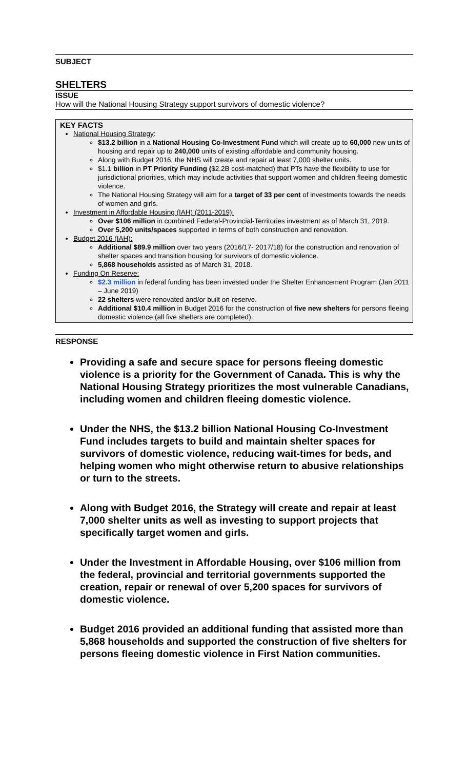SUBJECT
SHELTERS
ISSUE
How will the National Housing Strategy support survivors of domestic violence?
KEY FACTS
National Housing Strategy:
$13.2 billion in a National Housing Co-Investment Fund which will create up to 60,000 new units of housing and repair up to 240,000 units of existing affordable and community housing.
Along with Budget 2016, the NHS will create and repair at least 7,000 shelter units.
$1.1 billion in PT Priority Funding ($2.2B cost-matched) that PTs have the flexibility to use for jurisdictional priorities, which may include activities that support women and children fleeing domestic violence.
The National Housing Strategy will aim for a target of 33 per cent of investments towards the needs of women and girls.
Investment in Affordable Housing (IAH) (2011-2019):
Over $106 million in combined Federal-Provincial-Territories investment as of March 31, 2019.
Over 5,200 units/spaces supported in terms of both construction and renovation.
Budget 2016 (IAH):
Additional $89.9 million over two years (2016/17- 2017/18) for the construction and renovation of shelter spaces and transition housing for survivors of domestic violence.
5,868 households assisted as of March 31, 2018.
Funding On Reserve:
$2.3 million in federal funding has been invested under the Shelter Enhancement Program (Jan 2011 – June 2019)
22 shelters were renovated and/or built on-reserve.
Additional $10.4 million in Budget 2016 for the construction of five new shelters for persons fleeing domestic violence (all five shelters are completed).
RESPONSE
Providing a safe and secure space for persons fleeing domestic violence is a priority for the Government of Canada. This is why the National Housing Strategy prioritizes the most vulnerable Canadians, including women and children fleeing domestic violence.
Under the NHS, the $13.2 billion National Housing Co-Investment Fund includes targets to build and maintain shelter spaces for survivors of domestic violence, reducing wait-times for beds, and helping women who might otherwise return to abusive relationships or turn to the streets.
Along with Budget 2016, the Strategy will create and repair at least 7,000 shelter units as well as investing to support projects that specifically target women and girls.
Under the Investment in Affordable Housing, over $106 million from the federal, provincial and territorial governments supported the creation, repair or renewal of over 5,200 spaces for survivors of domestic violence.
Budget 2016 provided an additional funding that assisted more than 5,868 households and supported the construction of five shelters for persons fleeing domestic violence in First Nation communities.